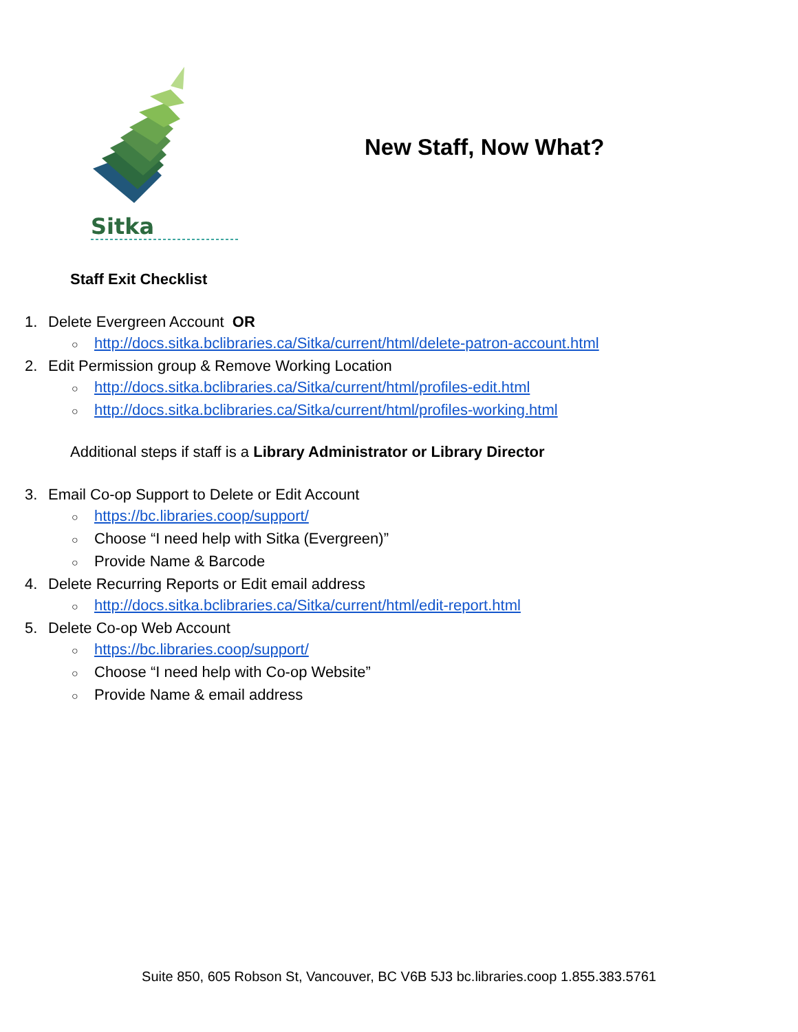Sitka
New Staff, Now What?
Staff Exit Checklist
1. Delete Evergreen Account OR
○ http://docs.sitka.bclibraries.ca/Sitka/current/html/delete-patron-account.html
2. Edit Permission group & Remove Working Location
○ http://docs.sitka.bclibraries.ca/Sitka/current/html/profiles-edit.html
○ http://docs.sitka.bclibraries.ca/Sitka/current/html/profiles-working.html
Additional steps if staff is a Library Administrator or Library Director
3. Email Co-op Support to Delete or Edit Account
○ https://bc.libraries.coop/support/
○ Choose “I need help with Sitka (Evergreen)”
○ Provide Name & Barcode
4. Delete Recurring Reports or Edit email address
○ http://docs.sitka.bclibraries.ca/Sitka/current/html/edit-report.html
5. Delete Co-op Web Account
○ https://bc.libraries.coop/support/
○ Choose “I need help with Co-op Website”
○ Provide Name & email address
Suite 850, 605 Robson St, Vancouver, BC V6B 5J3 bc.libraries.coop 1.855.383.5761